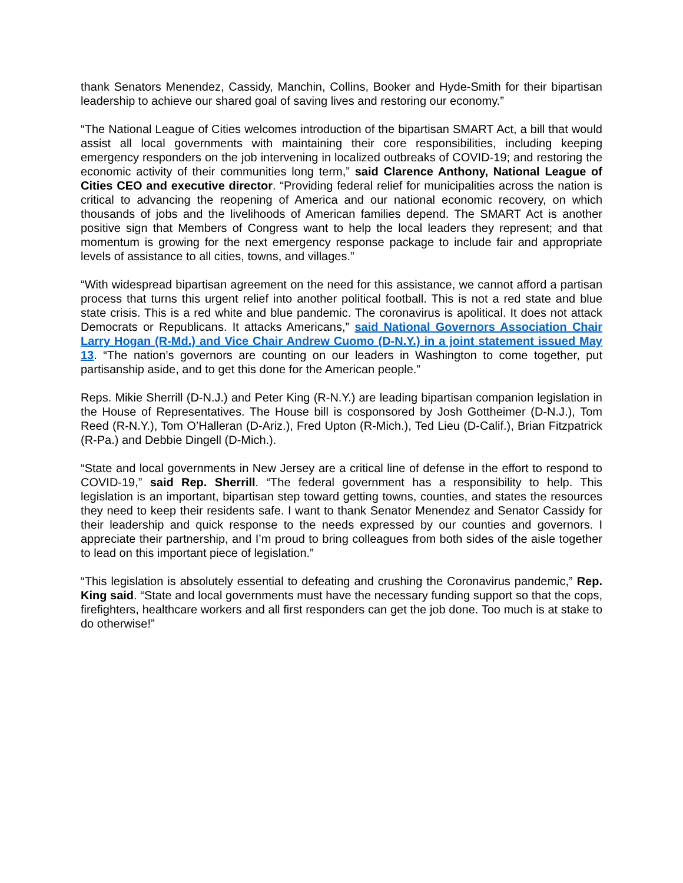thank Senators Menendez, Cassidy, Manchin, Collins, Booker and Hyde-Smith for their bipartisan leadership to achieve our shared goal of saving lives and restoring our economy.”
“The National League of Cities welcomes introduction of the bipartisan SMART Act, a bill that would assist all local governments with maintaining their core responsibilities, including keeping emergency responders on the job intervening in localized outbreaks of COVID-19; and restoring the economic activity of their communities long term,” said Clarence Anthony, National League of Cities CEO and executive director. “Providing federal relief for municipalities across the nation is critical to advancing the reopening of America and our national economic recovery, on which thousands of jobs and the livelihoods of American families depend. The SMART Act is another positive sign that Members of Congress want to help the local leaders they represent; and that momentum is growing for the next emergency response package to include fair and appropriate levels of assistance to all cities, towns, and villages.”
“With widespread bipartisan agreement on the need for this assistance, we cannot afford a partisan process that turns this urgent relief into another political football. This is not a red state and blue state crisis. This is a red white and blue pandemic. The coronavirus is apolitical. It does not attack Democrats or Republicans. It attacks Americans,” said National Governors Association Chair Larry Hogan (R-Md.) and Vice Chair Andrew Cuomo (D-N.Y.) in a joint statement issued May 13. “The nation’s governors are counting on our leaders in Washington to come together, put partisanship aside, and to get this done for the American people.”
Reps. Mikie Sherrill (D-N.J.) and Peter King (R-N.Y.) are leading bipartisan companion legislation in the House of Representatives. The House bill is cosponsored by Josh Gottheimer (D-N.J.), Tom Reed (R-N.Y.), Tom O’Halleran (D-Ariz.), Fred Upton (R-Mich.), Ted Lieu (D-Calif.), Brian Fitzpatrick (R-Pa.) and Debbie Dingell (D-Mich.).
“State and local governments in New Jersey are a critical line of defense in the effort to respond to COVID-19,” said Rep. Sherrill. “The federal government has a responsibility to help. This legislation is an important, bipartisan step toward getting towns, counties, and states the resources they need to keep their residents safe. I want to thank Senator Menendez and Senator Cassidy for their leadership and quick response to the needs expressed by our counties and governors. I appreciate their partnership, and I’m proud to bring colleagues from both sides of the aisle together to lead on this important piece of legislation.”
“This legislation is absolutely essential to defeating and crushing the Coronavirus pandemic,” Rep. King said. “State and local governments must have the necessary funding support so that the cops, firefighters, healthcare workers and all first responders can get the job done. Too much is at stake to do otherwise!”